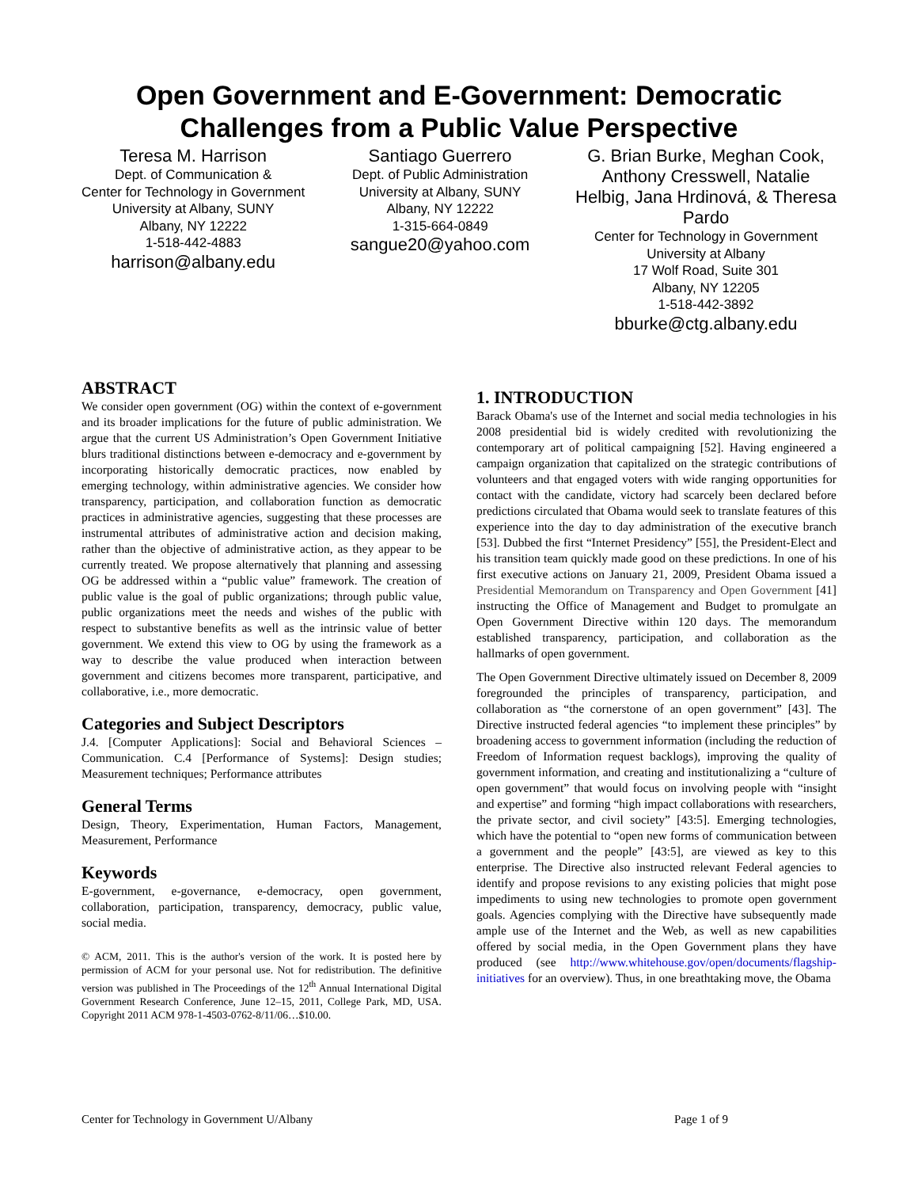Open Government and E-Government: Democratic
Challenges from a Public Value Perspective
Teresa M. Harrison
Dept. of Communication &
Center for Technology in Government
University at Albany, SUNY
Albany, NY 12222
1-518-442-4883
harrison@albany.edu
Santiago Guerrero
Dept. of Public Administration
University at Albany, SUNY
Albany, NY 12222
1-315-664-0849
sangue20@yahoo.com
G. Brian Burke, Meghan Cook, Anthony Cresswell, Natalie Helbig, Jana Hrdinová, & Theresa Pardo
Center for Technology in Government
University at Albany
17 Wolf Road, Suite 301
Albany, NY 12205
1-518-442-3892
bburke@ctg.albany.edu
ABSTRACT
We consider open government (OG) within the context of e-government and its broader implications for the future of public administration. We argue that the current US Administration’s Open Government Initiative blurs traditional distinctions between e-democracy and e-government by incorporating historically democratic practices, now enabled by emerging technology, within administrative agencies. We consider how transparency, participation, and collaboration function as democratic practices in administrative agencies, suggesting that these processes are instrumental attributes of administrative action and decision making, rather than the objective of administrative action, as they appear to be currently treated. We propose alternatively that planning and assessing OG be addressed within a “public value” framework. The creation of public value is the goal of public organizations; through public value, public organizations meet the needs and wishes of the public with respect to substantive benefits as well as the intrinsic value of better government. We extend this view to OG by using the framework as a way to describe the value produced when interaction between government and citizens becomes more transparent, participative, and collaborative, i.e., more democratic.
Categories and Subject Descriptors
J.4. [Computer Applications]: Social and Behavioral Sciences – Communication. C.4 [Performance of Systems]: Design studies; Measurement techniques; Performance attributes
General Terms
Design, Theory, Experimentation, Human Factors, Management, Measurement, Performance
Keywords
E-government, e-governance, e-democracy, open government, collaboration, participation, transparency, democracy, public value, social media.
© ACM, 2011. This is the author's version of the work. It is posted here by permission of ACM for your personal use. Not for redistribution. The definitive version was published in The Proceedings of the 12<sup>th</sup> Annual International Digital Government Research Conference, June 12–15, 2011, College Park, MD, USA. Copyright 2011 ACM 978-1-4503-0762-8/11/06…$10.00.
1. INTRODUCTION
Barack Obama's use of the Internet and social media technologies in his 2008 presidential bid is widely credited with revolutionizing the contemporary art of political campaigning [52]. Having engineered a campaign organization that capitalized on the strategic contributions of volunteers and that engaged voters with wide ranging opportunities for contact with the candidate, victory had scarcely been declared before predictions circulated that Obama would seek to translate features of this experience into the day to day administration of the executive branch [53]. Dubbed the first “Internet Presidency” [55], the President-Elect and his transition team quickly made good on these predictions. In one of his first executive actions on January 21, 2009, President Obama issued a Presidential Memorandum on Transparency and Open Government [41] instructing the Office of Management and Budget to promulgate an Open Government Directive within 120 days. The memorandum established transparency, participation, and collaboration as the hallmarks of open government.
The Open Government Directive ultimately issued on December 8, 2009 foregrounded the principles of transparency, participation, and collaboration as “the cornerstone of an open government” [43]. The Directive instructed federal agencies “to implement these principles” by broadening access to government information (including the reduction of Freedom of Information request backlogs), improving the quality of government information, and creating and institutionalizing a “culture of open government” that would focus on involving people with “insight and expertise” and forming “high impact collaborations with researchers, the private sector, and civil society” [43:5]. Emerging technologies, which have the potential to “open new forms of communication between a government and the people” [43:5], are viewed as key to this enterprise. The Directive also instructed relevant Federal agencies to identify and propose revisions to any existing policies that might pose impediments to using new technologies to promote open government goals. Agencies complying with the Directive have subsequently made ample use of the Internet and the Web, as well as new capabilities offered by social media, in the Open Government plans they have produced (see http://www.whitehouse.gov/open/documents/flagship-initiatives for an overview). Thus, in one breathtaking move, the Obama
Center for Technology in Government U/Albany Page 1 of 9